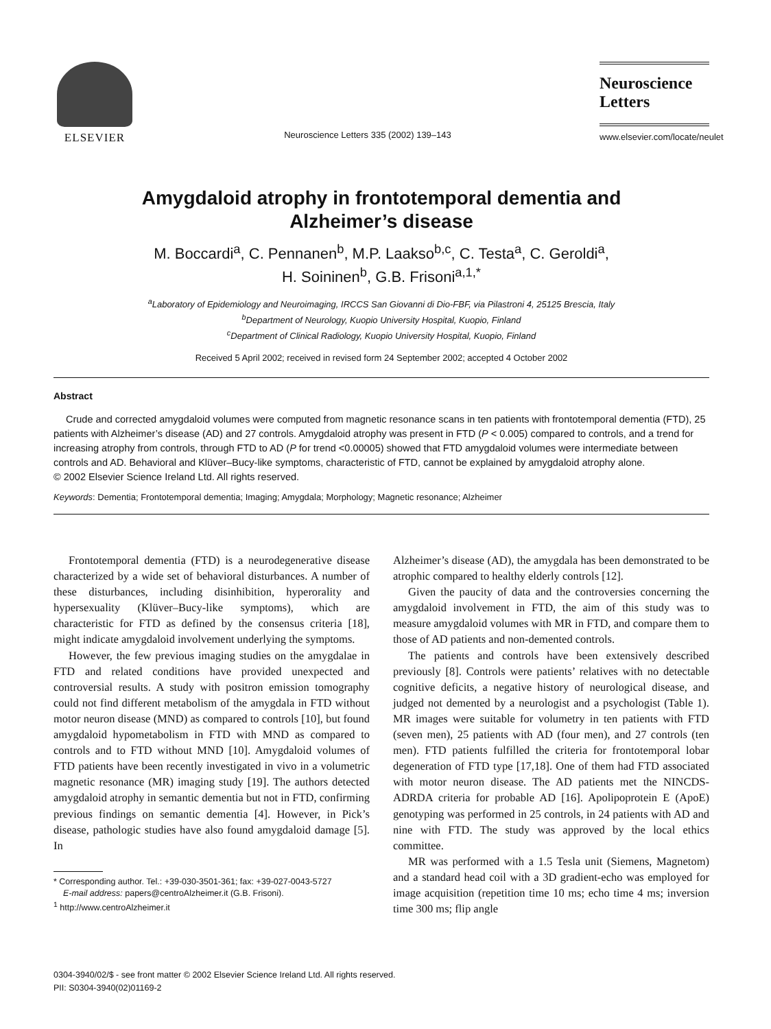ELSEVIER
Neuroscience Letters 335 (2002) 139–143
Neuroscience
Letters
www.elsevier.com/locate/neulet
Amygdaloid atrophy in frontotemporal dementia and
Alzheimer’s disease
M. Boccardi<sup>a</sup>, C. Pennanen<sup>b</sup>, M.P. Laakso<sup>b,c</sup>, C. Testa<sup>a</sup>, C. Geroldi<sup>a</sup>,
H. Soininen<sup>b</sup>, G.B. Frisoni<sup>a,1,*</sup>
<sup>a</sup> Laboratory of Epidemiology and Neuroimaging, IRCCS San Giovanni di Dio-FBF, via Pilastroni 4, 25125 Brescia, Italy
<sup>b</sup> Department of Neurology, Kuopio University Hospital, Kuopio, Finland
<sup>c</sup> Department of Clinical Radiology, Kuopio University Hospital, Kuopio, Finland
Received 5 April 2002; received in revised form 24 September 2002; accepted 4 October 2002
Abstract
Crude and corrected amygdaloid volumes were computed from magnetic resonance scans in ten patients with frontotemporal dementia (FTD), 25 patients with Alzheimer’s disease (AD) and 27 controls. Amygdaloid atrophy was present in FTD (P < 0.005) compared to controls, and a trend for increasing atrophy from controls, through FTD to AD (P for trend <0.00005) showed that FTD amygdaloid volumes were intermediate between controls and AD. Behavioral and Klüver–Bucy-like symptoms, characteristic of FTD, cannot be explained by amygdaloid atrophy alone.
© 2002 Elsevier Science Ireland Ltd. All rights reserved.
Keywords: Dementia; Frontotemporal dementia; Imaging; Amygdala; Morphology; Magnetic resonance; Alzheimer
Frontotemporal dementia (FTD) is a neurodegenerative disease characterized by a wide set of behavioral disturbances. A number of these disturbances, including disinhibition, hyperorality and hypersexuality (Klüver–Bucy-like symptoms), which are characteristic for FTD as defined by the consensus criteria [18], might indicate amygdaloid involvement underlying the symptoms.
However, the few previous imaging studies on the amygdalae in FTD and related conditions have provided unexpected and controversial results. A study with positron emission tomography could not find different metabolism of the amygdala in FTD without motor neuron disease (MND) as compared to controls [10], but found amygdaloid hypometabolism in FTD with MND as compared to controls and to FTD without MND [10]. Amygdaloid volumes of FTD patients have been recently investigated in vivo in a volumetric magnetic resonance (MR) imaging study [19]. The authors detected amygdaloid atrophy in semantic dementia but not in FTD, confirming previous findings on semantic dementia [4]. However, in Pick’s disease, pathologic studies have also found amygdaloid damage [5]. In
* Corresponding author. Tel.: +39-030-3501-361; fax: +39-027-0043-5727
E-mail address: papers@centroAlzheimer.it (G.B. Frisoni).
<sup>1</sup> http://www.centroAlzheimer.it
Alzheimer’s disease (AD), the amygdala has been demonstrated to be atrophic compared to healthy elderly controls [12].
Given the paucity of data and the controversies concerning the amygdaloid involvement in FTD, the aim of this study was to measure amygdaloid volumes with MR in FTD, and compare them to those of AD patients and non-demented controls.
The patients and controls have been extensively described previously [8]. Controls were patients’ relatives with no detectable cognitive deficits, a negative history of neurological disease, and judged not demented by a neurologist and a psychologist (Table 1). MR images were suitable for volumetry in ten patients with FTD (seven men), 25 patients with AD (four men), and 27 controls (ten men). FTD patients fulfilled the criteria for frontotemporal lobar degeneration of FTD type [17,18]. One of them had FTD associated with motor neuron disease. The AD patients met the NINCDS-ADRDA criteria for probable AD [16]. Apolipoprotein E (ApoE) genotyping was performed in 25 controls, in 24 patients with AD and nine with FTD. The study was approved by the local ethics committee.
MR was performed with a 1.5 Tesla unit (Siemens, Magnetom) and a standard head coil with a 3D gradient-echo was employed for image acquisition (repetition time 10 ms; echo time 4 ms; inversion time 300 ms; flip angle
0304-3940/02/$ - see front matter © 2002 Elsevier Science Ireland Ltd. All rights reserved.
PII: S0304-3940(02)01169-2